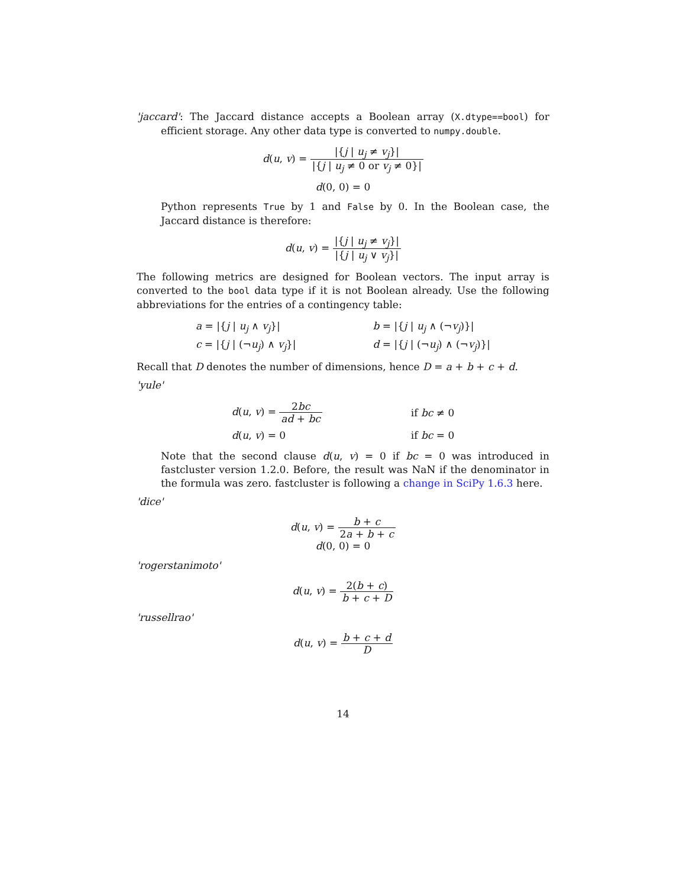'jaccard': The Jaccard distance accepts a Boolean array (X.dtype==bool) for efficient storage. Any other data type is converted to numpy.double.
d(u, v) = |{j | u<sub>j</sub> ≠ v<sub>j</sub>}| |{j | u<sub>j</sub> ≠ 0 or v<sub>j</sub> ≠ 0}|
d(0, 0) = 0
Python represents True by 1 and False by 0. In the Boolean case, the Jaccard distance is therefore:
d(u, v) = |{j | u<sub>j</sub> ≠ v<sub>j</sub>}| |{j | u<sub>j</sub> ∨ v<sub>j</sub>}|
The following metrics are designed for Boolean vectors. The input array is converted to the bool data type if it is not Boolean already. Use the following abbreviations for the entries of a contingency table:
| a = /{ j / u<sub>j</sub> ∧ v<sub>j</sub> }/ | b = /{ j / u<sub>j</sub> ∧ (¬ v<sub>j</sub> )}/ |
| c = /{ j / (¬ u<sub>j</sub> ) ∧ v<sub>j</sub> }/ | d = /{ j / (¬ u<sub>j</sub> ) ∧ (¬ v<sub>j</sub> )}/ |
Recall that D denotes the number of dimensions, hence D = a + b + c + d.
'yule'
| d ( u , v ) = 2 bc ad + bc | if bc ≠ 0 |
| d ( u , v ) = 0 | if bc = 0 |
Note that the second clause d(u, v) = 0 if bc = 0 was introduced in fastcluster version 1.2.0. Before, the result was NaN if the denominator in the formula was zero. fastcluster is following a change in SciPy 1.6.3 here.
'dice'
d(u, v) = b + c 2a + b + c
d(0, 0) = 0
'rogerstanimoto'
d(u, v) = 2(b + c) b + c + D
'russellrao'
d(u, v) = b + c + d D
14